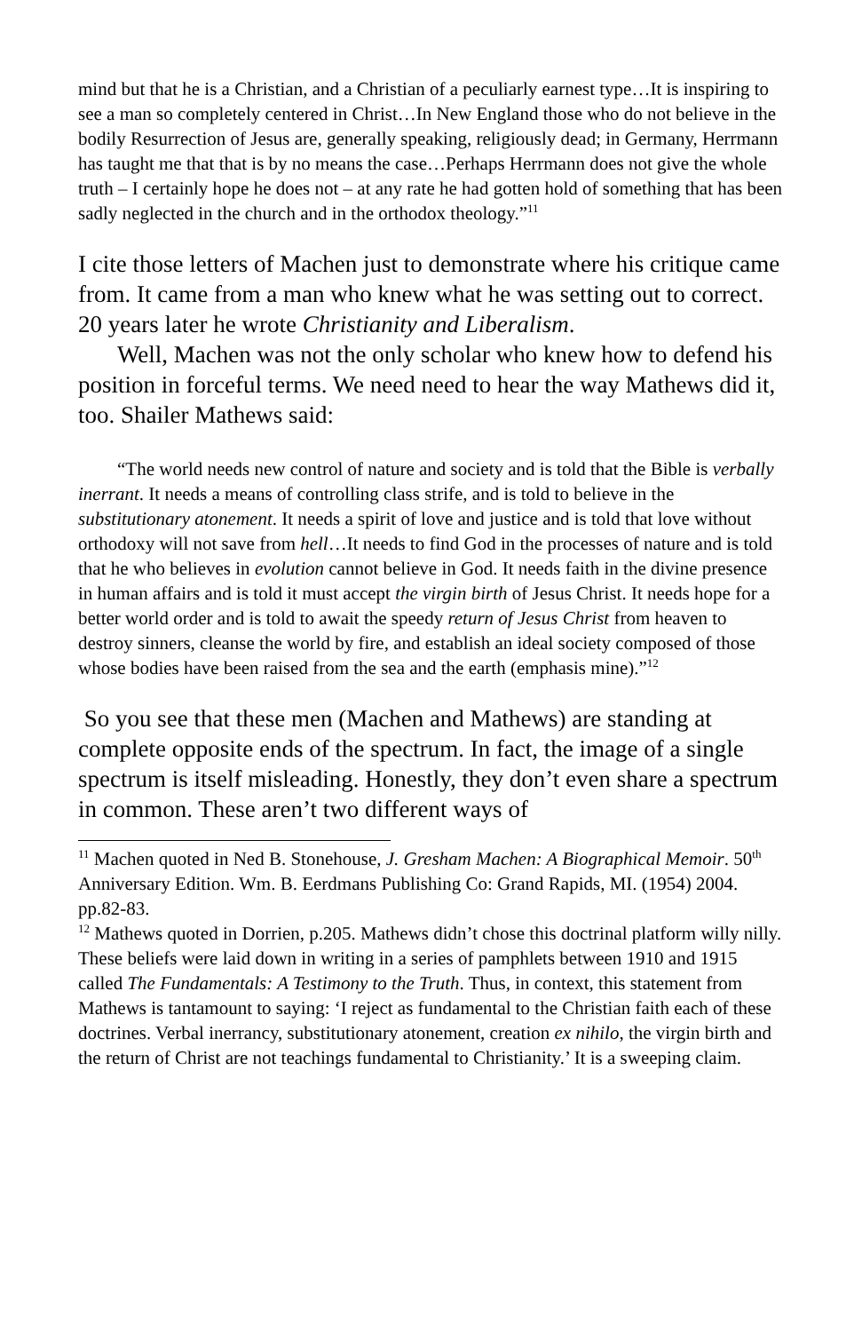mind but that he is a Christian, and a Christian of a peculiarly earnest type…It is inspiring to see a man so completely centered in Christ…In New England those who do not believe in the bodily Resurrection of Jesus are, generally speaking, religiously dead; in Germany, Herrmann has taught me that that is by no means the case…Perhaps Herrmann does not give the whole truth – I certainly hope he does not – at any rate he had gotten hold of something that has been sadly neglected in the church and in the orthodox theology.”<sup>11</sup>
I cite those letters of Machen just to demonstrate where his critique came from. It came from a man who knew what he was setting out to correct. 20 years later he wrote Christianity and Liberalism.
Well, Machen was not the only scholar who knew how to defend his position in forceful terms. We need need to hear the way Mathews did it, too. Shailer Mathews said:
“The world needs new control of nature and society and is told that the Bible is verbally inerrant. It needs a means of controlling class strife, and is told to believe in the substitutionary atonement. It needs a spirit of love and justice and is told that love without orthodoxy will not save from hell…It needs to find God in the processes of nature and is told that he who believes in evolution cannot believe in God. It needs faith in the divine presence in human affairs and is told it must accept the virgin birth of Jesus Christ. It needs hope for a better world order and is told to await the speedy return of Jesus Christ from heaven to destroy sinners, cleanse the world by fire, and establish an ideal society composed of those whose bodies have been raised from the sea and the earth (emphasis mine).”<sup>12</sup>
So you see that these men (Machen and Mathews) are standing at complete opposite ends of the spectrum. In fact, the image of a single spectrum is itself misleading. Honestly, they don’t even share a spectrum in common. These aren’t two different ways of
<sup>11</sup> Machen quoted in Ned B. Stonehouse, J. Gresham Machen: A Biographical Memoir. 50<sup>th</sup> Anniversary Edition. Wm. B. Eerdmans Publishing Co: Grand Rapids, MI. (1954) 2004. pp.82-83.
<sup>12</sup> Mathews quoted in Dorrien, p.205. Mathews didn’t chose this doctrinal platform willy nilly. These beliefs were laid down in writing in a series of pamphlets between 1910 and 1915 called The Fundamentals: A Testimony to the Truth. Thus, in context, this statement from Mathews is tantamount to saying: ‘I reject as fundamental to the Christian faith each of these doctrines. Verbal inerrancy, substitutionary atonement, creation ex nihilo, the virgin birth and the return of Christ are not teachings fundamental to Christianity.’ It is a sweeping claim.